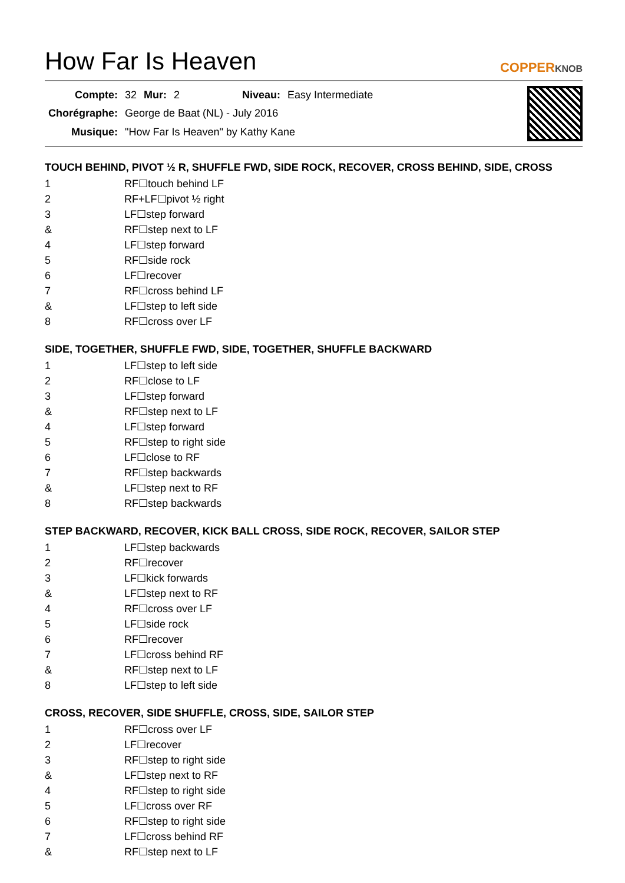How Far Is Heaven
COPPERKNOB
| Compte: | 32 | Mur: | 2 | Niveau: | Easy Intermediate |
| Chorégraphe: | George de Baat (NL) - July 2016 | | | | |
| Musique: | "How Far Is Heaven" by Kathy Kane | | | | |
TOUCH BEHIND, PIVOT ½ R, SHUFFLE FWD, SIDE ROCK, RECOVER, CROSS BEHIND, SIDE, CROSS
| 1 | RF☐touch behind LF |
| 2 | RF+LF☐pivot ½ right |
| 3 | LF☐step forward |
| & | RF☐step next to LF |
| 4 | LF☐step forward |
| 5 | RF☐side rock |
| 6 | LF☐recover |
| 7 | RF☐cross behind LF |
| & | LF☐step to left side |
| 8 | RF☐cross over LF |
SIDE, TOGETHER, SHUFFLE FWD, SIDE, TOGETHER, SHUFFLE BACKWARD
| 1 | LF☐step to left side |
| 2 | RF☐close to LF |
| 3 | LF☐step forward |
| & | RF☐step next to LF |
| 4 | LF☐step forward |
| 5 | RF☐step to right side |
| 6 | LF☐close to RF |
| 7 | RF☐step backwards |
| & | LF☐step next to RF |
| 8 | RF☐step backwards |
STEP BACKWARD, RECOVER, KICK BALL CROSS, SIDE ROCK, RECOVER, SAILOR STEP
| 1 | LF☐step backwards |
| 2 | RF☐recover |
| 3 | LF☐kick forwards |
| & | LF☐step next to RF |
| 4 | RF☐cross over LF |
| 5 | LF☐side rock |
| 6 | RF☐recover |
| 7 | LF☐cross behind RF |
| & | RF☐step next to LF |
| 8 | LF☐step to left side |
CROSS, RECOVER, SIDE SHUFFLE, CROSS, SIDE, SAILOR STEP
| 1 | RF☐cross over LF |
| 2 | LF☐recover |
| 3 | RF☐step to right side |
| & | LF☐step next to RF |
| 4 | RF☐step to right side |
| 5 | LF☐cross over RF |
| 6 | RF☐step to right side |
| 7 | LF☐cross behind RF |
| & | RF☐step next to LF |